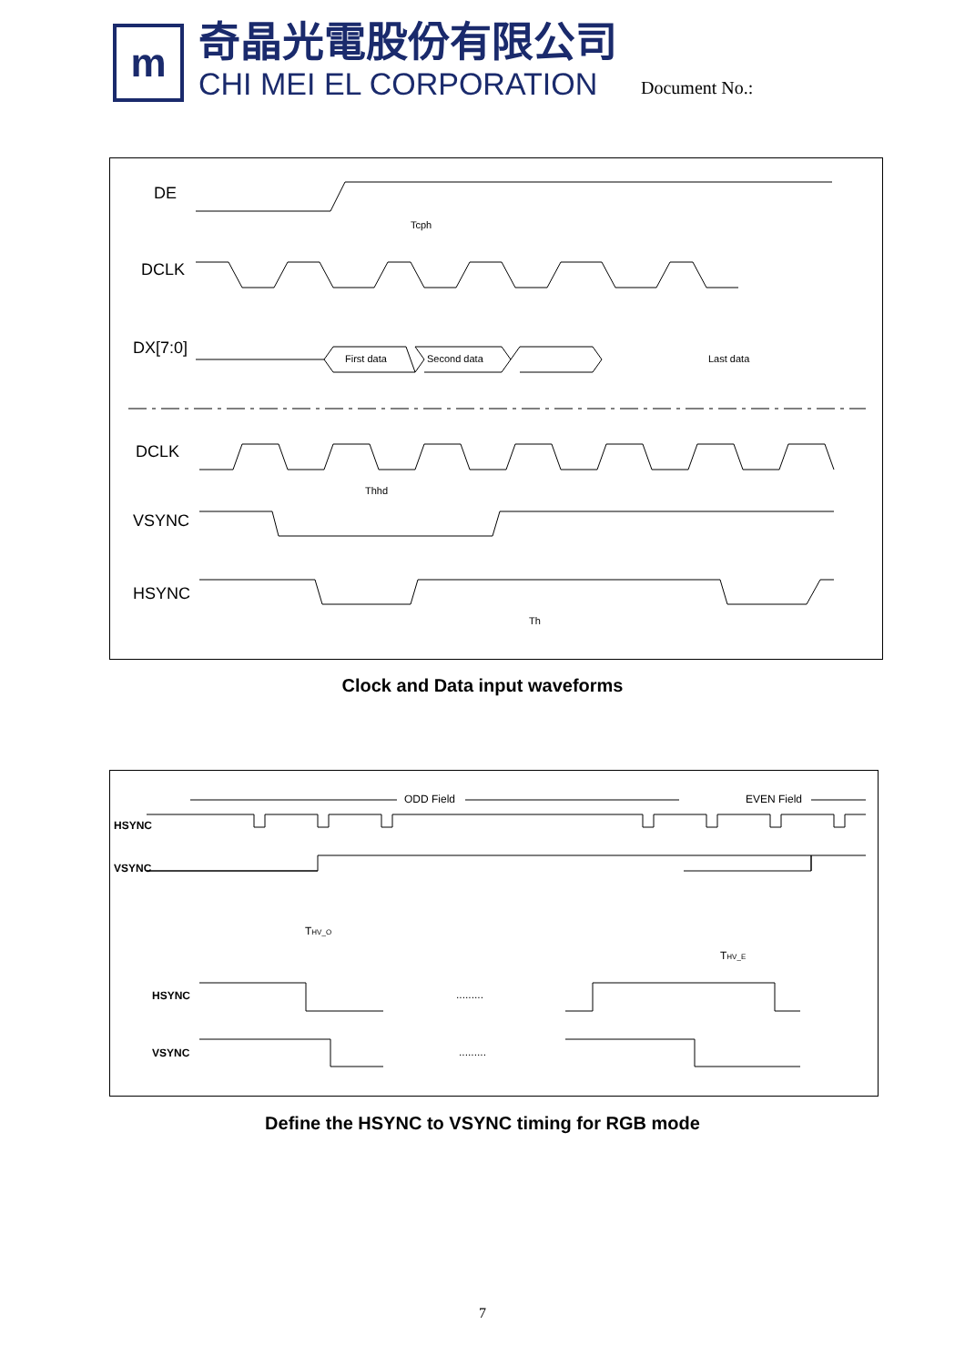m
奇晶光電股份有限公司
CHI MEI EL CORPORATION
Document No.:
DE
DCLK
DX[7:0]
First data
Second data
Last data
DCLK
VSYNC
HSYNC
Th
Tcph
Thhd
Clock and Data input waveforms
HSYNC
VSYNC
ODD Field
EVEN Field
HSYNC
VSYNC
.........
.........
THV_O
THV_E
Define the HSYNC to VSYNC timing for RGB mode
7